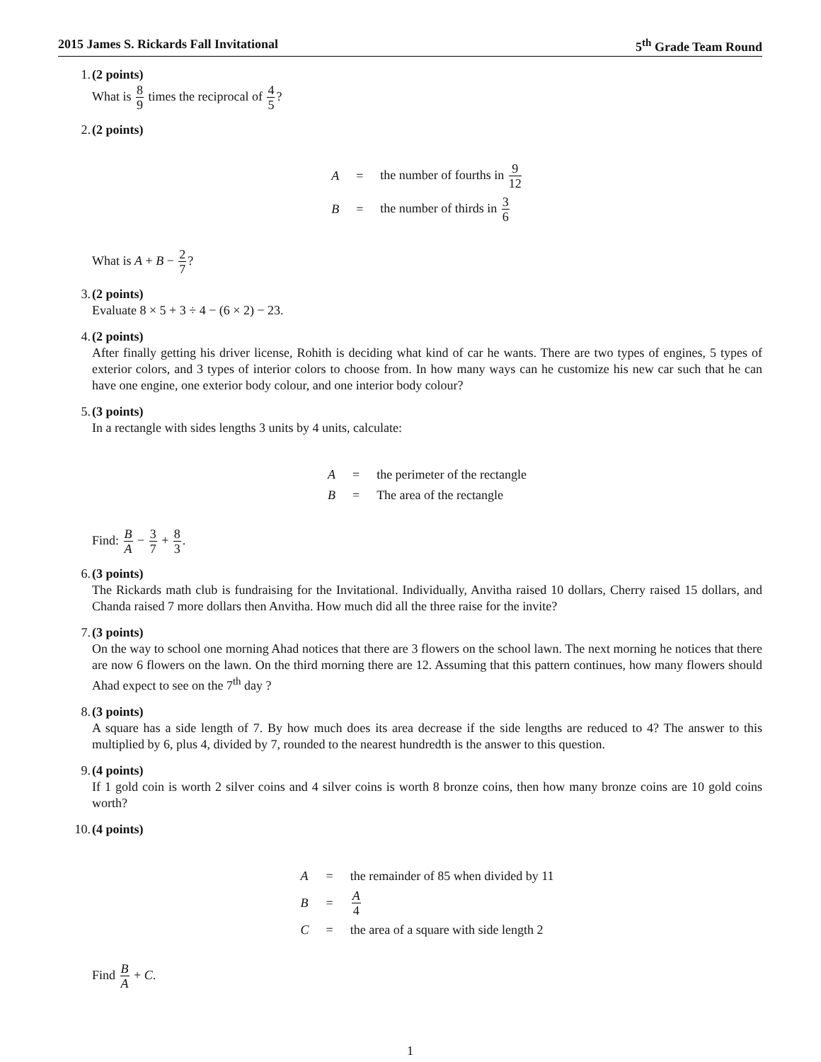2015 James S. Rickards Fall Invitational 5<sup>th</sup> Grade Team Round
1. (2 points)
What is 8 9 times the reciprocal of 4 5?
2. (2 points)
| A | = | the number of fourths in 9 12 |
| B | = | the number of thirds in 3 6 |
What is A + B − 2 7?
3. (2 points)
Evaluate 8 × 5 + 3 ÷ 4 − (6 × 2) − 23.
4. (2 points)
After finally getting his driver license, Rohith is deciding what kind of car he wants. There are two types of engines, 5 types of exterior colors, and 3 types of interior colors to choose from. In how many ways can he customize his new car such that he can have one engine, one exterior body colour, and one interior body colour?
5. (3 points)
In a rectangle with sides lengths 3 units by 4 units, calculate:
| A | = | the perimeter of the rectangle |
| B | = | The area of the rectangle |
Find: B A − 3 7 + 8 3.
6. (3 points)
The Rickards math club is fundraising for the Invitational. Individually, Anvitha raised 10 dollars, Cherry raised 15 dollars, and Chanda raised 7 more dollars then Anvitha. How much did all the three raise for the invite?
7. (3 points)
On the way to school one morning Ahad notices that there are 3 flowers on the school lawn. The next morning he notices that there are now 6 flowers on the lawn. On the third morning there are 12. Assuming that this pattern continues, how many flowers should Ahad expect to see on the 7<sup>th</sup> day ?
8. (3 points)
A square has a side length of 7. By how much does its area decrease if the side lengths are reduced to 4? The answer to this multiplied by 6, plus 4, divided by 7, rounded to the nearest hundredth is the answer to this question.
9. (4 points)
If 1 gold coin is worth 2 silver coins and 4 silver coins is worth 8 bronze coins, then how many bronze coins are 10 gold coins worth?
10. (4 points)
| A | = | the remainder of 85 when divided by 11 |
| B | = | A 4 |
| C | = | the area of a square with side length 2 |
Find B A + C.
1